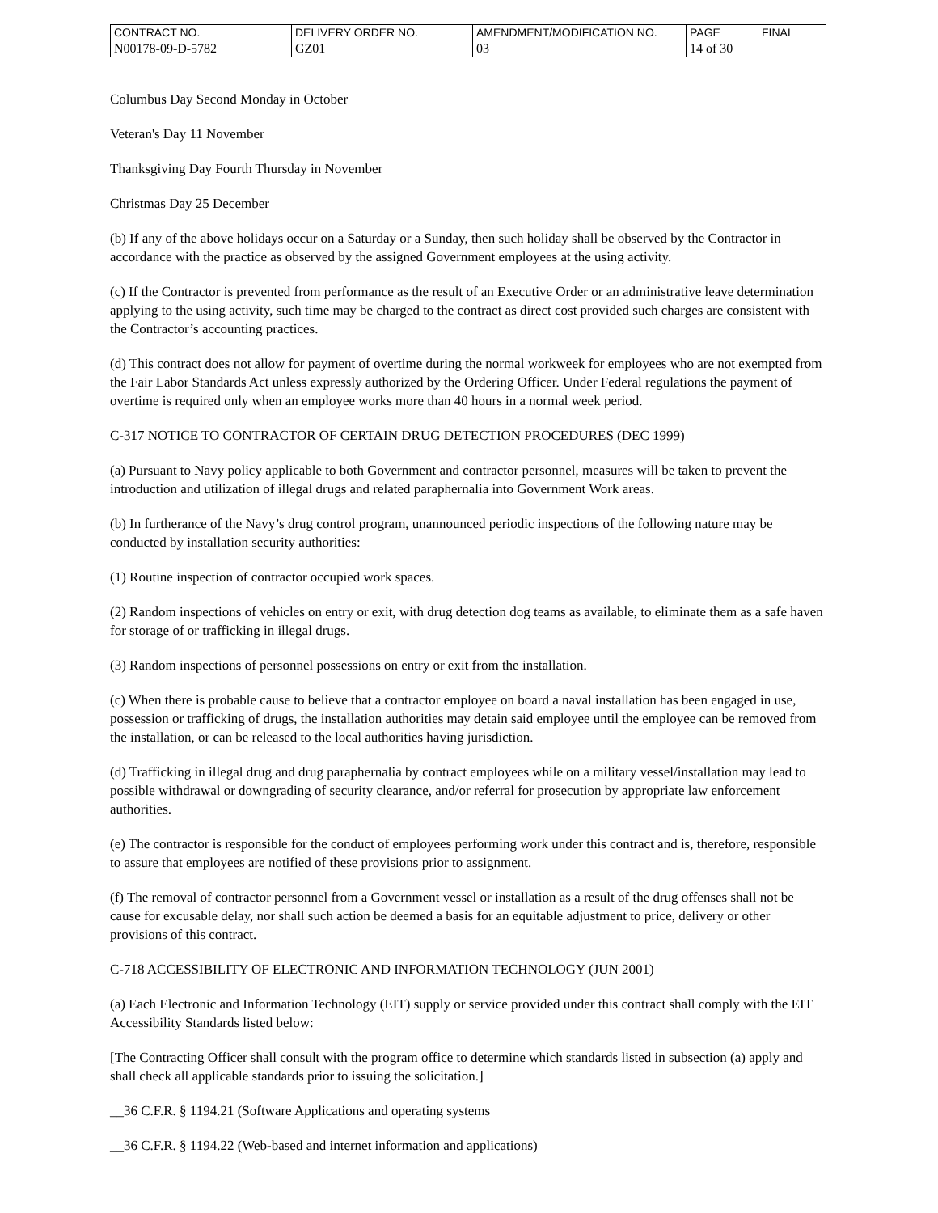| CONTRACT NO. | DELIVERY ORDER NO. | AMENDMENT/MODIFICATION NO. | PAGE | FINAL |
| N00178-09-D-5782 | GZ01 | 03 | 14 of 30 | |
Columbus Day Second Monday in October
Veteran's Day 11 November
Thanksgiving Day Fourth Thursday in November
Christmas Day 25 December
(b) If any of the above holidays occur on a Saturday or a Sunday, then such holiday shall be observed by the Contractor in accordance with the practice as observed by the assigned Government employees at the using activity.
(c) If the Contractor is prevented from performance as the result of an Executive Order or an administrative leave determination applying to the using activity, such time may be charged to the contract as direct cost provided such charges are consistent with the Contractor’s accounting practices.
(d) This contract does not allow for payment of overtime during the normal workweek for employees who are not exempted from the Fair Labor Standards Act unless expressly authorized by the Ordering Officer. Under Federal regulations the payment of overtime is required only when an employee works more than 40 hours in a normal week period.
C-317 NOTICE TO CONTRACTOR OF CERTAIN DRUG DETECTION PROCEDURES (DEC 1999)
(a) Pursuant to Navy policy applicable to both Government and contractor personnel, measures will be taken to prevent the introduction and utilization of illegal drugs and related paraphernalia into Government Work areas.
(b) In furtherance of the Navy’s drug control program, unannounced periodic inspections of the following nature may be conducted by installation security authorities:
(1) Routine inspection of contractor occupied work spaces.
(2) Random inspections of vehicles on entry or exit, with drug detection dog teams as available, to eliminate them as a safe haven for storage of or trafficking in illegal drugs.
(3) Random inspections of personnel possessions on entry or exit from the installation.
(c) When there is probable cause to believe that a contractor employee on board a naval installation has been engaged in use, possession or trafficking of drugs, the installation authorities may detain said employee until the employee can be removed from the installation, or can be released to the local authorities having jurisdiction.
(d) Trafficking in illegal drug and drug paraphernalia by contract employees while on a military vessel/installation may lead to possible withdrawal or downgrading of security clearance, and/or referral for prosecution by appropriate law enforcement authorities.
(e) The contractor is responsible for the conduct of employees performing work under this contract and is, therefore, responsible to assure that employees are notified of these provisions prior to assignment.
(f) The removal of contractor personnel from a Government vessel or installation as a result of the drug offenses shall not be cause for excusable delay, nor shall such action be deemed a basis for an equitable adjustment to price, delivery or other provisions of this contract.
C-718 ACCESSIBILITY OF ELECTRONIC AND INFORMATION TECHNOLOGY (JUN 2001)
(a) Each Electronic and Information Technology (EIT) supply or service provided under this contract shall comply with the EIT Accessibility Standards listed below:
[The Contracting Officer shall consult with the program office to determine which standards listed in subsection (a) apply and shall check all applicable standards prior to issuing the solicitation.]
__36 C.F.R. § 1194.21 (Software Applications and operating systems
__36 C.F.R. § 1194.22 (Web-based and internet information and applications)